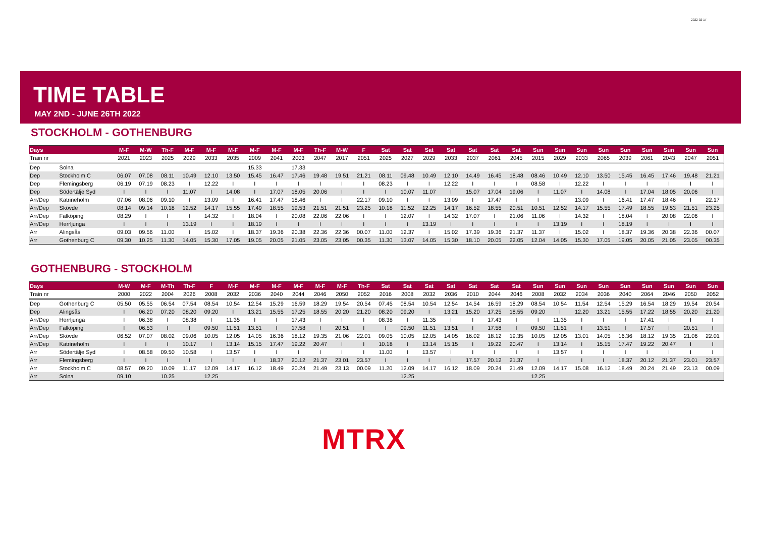2022-02-17
TIME TABLE
MAY 2ND - JUNE 26TH 2022
STOCKHOLM - GOTHENBURG
| Days | | M-F | M-W | Th-F | M-F | M-F | M-F | M-F | M-F | M-F | Th-F | M-W | F | Sat | Sat | Sat | Sat | Sat | Sat | Sat | Sun | Sun | Sun | Sun | Sun | Sun | Sun | Sun | Sun |
| --- | --- | --- | --- | --- | --- | --- | --- | --- | --- | --- | --- | --- | --- | --- | --- | --- | --- | --- | --- | --- | --- | --- | --- | --- | --- | --- | --- | --- | --- |
| Train nr | | 2021 | 2023 | 2025 | 2029 | 2033 | 2035 | 2009 | 2041 | 2003 | 2047 | 2017 | 2051 | 2025 | 2027 | 2029 | 2033 | 2037 | 2061 | 2045 | 2015 | 2029 | 2033 | 2065 | 2039 | 2061 | 2043 | 2047 | 2051 |
| Dep | Solna | | | | | | | 15.33 | | 17.33 | | | | | | | | | | | | | | | | | | | |
| Dep | Stockholm C | 06.07 | 07.08 | 08.11 | 10.49 | 12.10 | 13.50 | 15.45 | 16.47 | 17.46 | 19.48 | 19.51 | 21.21 | 08.11 | 09.48 | 10.49 | 12.10 | 14.49 | 16.45 | 18.48 | 08.46 | 10.49 | 12.10 | 13.50 | 15.45 | 16.45 | 17.46 | 19.48 | 21.21 |
| Dep | Flemingsberg | 06.19 | 07.19 | 08.23 | I | 12.22 | I | I | I | I | I | I | I | 08.23 | I | I | 12.22 | I | I | I | 08.58 | I | 12.22 | I | I | I | I | I | I |
| Dep | Södertälje Syd | I | I | I | 11.07 | I | 14.08 | I | 17.07 | 18.05 | 20.06 | I | I | I | 10.07 | 11.07 | I | 15.07 | 17.04 | 19.06 | I | 11.07 | I | 14.08 | I | 17.04 | 18.05 | 20.06 | I |
| Arr/Dep | Katrineholm | 07.06 | 08.06 | 09.10 | I | 13.09 | I | 16.41 | 17.47 | 18.46 | I | I | 22.17 | 09.10 | I | I | 13.09 | I | 17.47 | I | I | I | 13.09 | I | 16.41 | 17.47 | 18.46 | I | 22.17 |
| Arr/Dep | Skövde | 08.14 | 09.14 | 10.18 | 12.52 | 14.17 | 15.55 | 17.49 | 18.55 | 19.53 | 21.51 | 21.51 | 23.25 | 10.18 | 11.52 | 12.25 | 14.17 | 16.52 | 18.55 | 20.51 | 10.51 | 12.52 | 14.17 | 15.55 | 17.49 | 18.55 | 19.53 | 21.51 | 23.25 |
| Arr/Dep | Falköping | 08.29 | I | I | I | 14.32 | I | 18.04 | I | 20.08 | 22.06 | 22.06 | I | I | 12.07 | I | 14.32 | 17.07 | I | 21.06 | 11.06 | I | 14.32 | I | 18.04 | I | 20.08 | 22.06 | I |
| Arr/Dep | Herrljunga | I | I | I | 13.19 | I | I | 18.19 | I | I | I | I | I | I | I | 13.19 | I | I | I | I | I | 13.19 | I | I | 18.19 | I | I | I | I |
| Arr | Alingsås | 09.03 | 09.56 | 11.00 | I | 15.02 | I | 18.37 | 19.36 | 20.38 | 22.36 | 22.36 | 00.07 | 11.00 | 12.37 | I | 15.02 | 17.39 | 19.36 | 21.37 | 11.37 | I | 15.02 | I | 18.37 | 19.36 | 20.38 | 22.36 | 00.07 |
| Arr | Gothenburg C | 09.30 | 10.25 | 11.30 | 14.05 | 15.30 | 17.05 | 19.05 | 20.05 | 21.05 | 23.05 | 23.05 | 00.35 | 11.30 | 13.07 | 14.05 | 15.30 | 18.10 | 20.05 | 22.05 | 12.04 | 14.05 | 15.30 | 17.05 | 19.05 | 20.05 | 21.05 | 23.05 | 00.35 |
GOTHENBURG - STOCKHOLM
| Days | | M-W | M-F | M-Th | Th-F | F | M-F | M-F | M-F | M-F | M-F | M-F | Th-F | Sat | Sat | Sat | Sat | Sat | Sat | Sat | Sun | Sun | Sun | Sun | Sun | Sun | Sun | Sun | Sun |
| --- | --- | --- | --- | --- | --- | --- | --- | --- | --- | --- | --- | --- | --- | --- | --- | --- | --- | --- | --- | --- | --- | --- | --- | --- | --- | --- | --- | --- | --- |
| Train nr | | 2000 | 2022 | 2004 | 2026 | 2008 | 2032 | 2036 | 2040 | 2044 | 2046 | 2050 | 2052 | 2016 | 2008 | 2032 | 2036 | 2010 | 2044 | 2046 | 2008 | 2032 | 2034 | 2036 | 2040 | 2064 | 2046 | 2050 | 2052 |
| Dep | Gothenburg C | 05.50 | 05.55 | 06.54 | 07.54 | 08.54 | 10.54 | 12.54 | 15.29 | 16.59 | 18.29 | 19.54 | 20.54 | 07.45 | 08.54 | 10.54 | 12.54 | 14.54 | 16.59 | 18.29 | 08.54 | 10.54 | 11.54 | 12.54 | 15.29 | 16.54 | 18.29 | 19.54 | 20.54 |
| Dep | Alingsås | I | 06.20 | 07.20 | 08.20 | 09.20 | I | 13.21 | 15.55 | 17.25 | 18.55 | 20.20 | 21.20 | 08.20 | 09.20 | I | 13.21 | 15.20 | 17.25 | 18.55 | 09.20 | I | 12.20 | 13.21 | 15.55 | 17.22 | 18.55 | 20.20 | 21.20 |
| Arr/Dep | Herrljunga | I | 06.38 | I | 08.38 | I | 11.35 | I | I | 17.43 | I | I | I | 08.38 | I | 11.35 | I | I | 17.43 | I | I | 11.35 | I | I | I | 17.41 | I | I | I |
| Arr/Dep | Falköping | I | 06.53 | I | I | 09.50 | 11.51 | 13.51 | I | 17.58 | I | 20.51 | I | I | 09.50 | 11.51 | 13.51 | I | 17.58 | I | 09.50 | 11.51 | I | 13.51 | I | 17.57 | I | 20.51 | I |
| Arr/Dep | Skövde | 06.52 | 07.07 | 08.02 | 09.06 | 10.05 | 12.05 | 14.05 | 16.36 | 18.12 | 19.35 | 21.06 | 22.01 | 09.05 | 10.05 | 12.05 | 14.05 | 16.02 | 18.12 | 19.35 | 10.05 | 12.05 | 13.01 | 14.05 | 16.36 | 18.12 | 19.35 | 21.06 | 22.01 |
| Arr/Dep | Katrineholm | I | I | I | 10.17 | I | 13.14 | 15.15 | 17.47 | 19.22 | 20.47 | I | I | 10.18 | I | 13.14 | 15.15 | I | 19.22 | 20.47 | I | 13.14 | I | 15.15 | 17.47 | 19.22 | 20.47 | I | I |
| Arr | Södertälje Syd | I | 08.58 | 09.50 | 10.58 | I | 13.57 | I | I | I | I | I | I | 11.00 | I | 13.57 | I | I | I | I | I | 13.57 | I | I | I | I | I | I | I |
| Arr | Flemingsberg | I | I | I | I | I | I | I | 18.37 | 20.12 | 21.37 | 23.01 | 23.57 | I | I | I | I | 17.57 | 20.12 | 21.37 | I | I | I | I | 18.37 | 20.12 | 21.37 | 23.01 | 23.57 |
| Arr | Stockholm C | 08.57 | 09.20 | 10.09 | 11.17 | 12.09 | 14.17 | 16.12 | 18.49 | 20.24 | 21.49 | 23.13 | 00.09 | 11.20 | 12.09 | 14.17 | 16.12 | 18.09 | 20.24 | 21.49 | 12.09 | 14.17 | 15.08 | 16.12 | 18.49 | 20.24 | 21.49 | 23.13 | 00.09 |
| Arr | Solna | 09.10 | | 10.25 | | 12.25 | | | | | | | | | 12.25 | | | | | | 12.25 | | | | | | | | |
MTRX